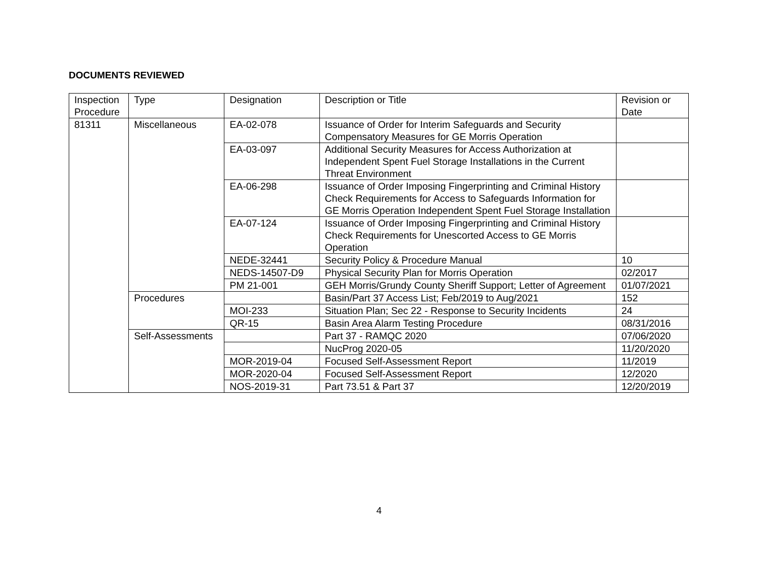DOCUMENTS REVIEWED
| Inspection Procedure | Type | Designation | Description or Title | Revision or Date |
| 81311 | Miscellaneous | EA-02-078 | Issuance of Order for Interim Safeguards and Security Compensatory Measures for GE Morris Operation | |
| | | EA-03-097 | Additional Security Measures for Access Authorization at Independent Spent Fuel Storage Installations in the Current Threat Environment | |
| | | EA-06-298 | Issuance of Order Imposing Fingerprinting and Criminal History Check Requirements for Access to Safeguards Information for GE Morris Operation Independent Spent Fuel Storage Installation | |
| | | EA-07-124 | Issuance of Order Imposing Fingerprinting and Criminal History Check Requirements for Unescorted Access to GE Morris Operation | |
| | | NEDE-32441 | Security Policy & Procedure Manual | 10 |
| | | NEDS-14507-D9 | Physical Security Plan for Morris Operation | 02/2017 |
| | | PM 21-001 | GEH Morris/Grundy County Sheriff Support; Letter of Agreement | 01/07/2021 |
| | Procedures | | Basin/Part 37 Access List; Feb/2019 to Aug/2021 | 152 |
| | | MOI-233 | Situation Plan; Sec 22 - Response to Security Incidents | 24 |
| | | QR-15 | Basin Area Alarm Testing Procedure | 08/31/2016 |
| | Self-Assessments | | Part 37 - RAMQC 2020 | 07/06/2020 |
| | | | NucProg 2020-05 | 11/20/2020 |
| | | MOR-2019-04 | Focused Self-Assessment Report | 11/2019 |
| | | MOR-2020-04 | Focused Self-Assessment Report | 12/2020 |
| | | NOS-2019-31 | Part 73.51 & Part 37 | 12/20/2019 |
4